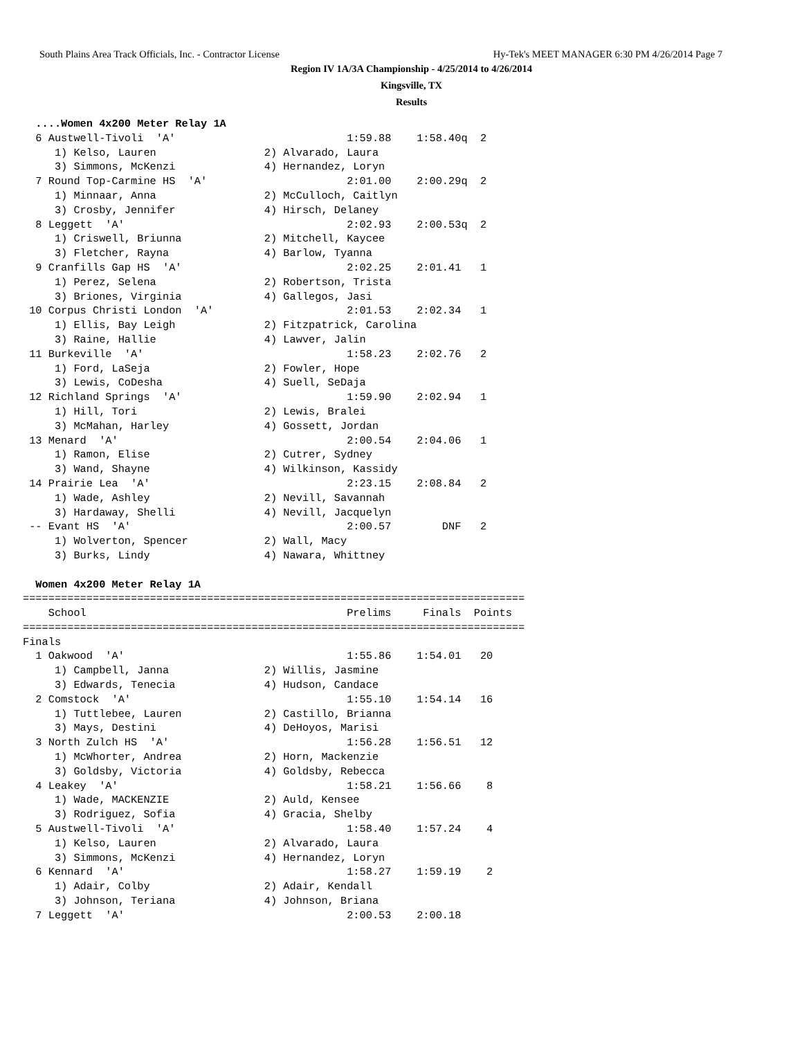South Plains Area Track Officials, Inc. - Contractor License Hy-Tek's MEET MANAGER 6:30 PM 4/26/2014 Page 7
Region IV 1A/3A Championship - 4/25/2014 to 4/26/2014
Kingsville, TX
Results
  ....Women 4x200 Meter Relay 1A
  6 Austwell-Tivoli  'A'                           1:59.88    1:58.40q  2
     1) Kelso, Lauren                 2) Alvarado, Laura
     3) Simmons, McKenzi              4) Hernandez, Loryn
  7 Round Top-Carmine HS  'A'                      2:01.00    2:00.29q  2
     1) Minnaar, Anna                 2) McCulloch, Caitlyn
     3) Crosby, Jennifer              4) Hirsch, Delaney
  8 Leggett  'A'                                   2:02.93    2:00.53q  2
     1) Criswell, Briunna             2) Mitchell, Kaycee
     3) Fletcher, Rayna               4) Barlow, Tyanna
  9 Cranfills Gap HS  'A'                          2:02.25    2:01.41   1
     1) Perez, Selena                 2) Robertson, Trista
     3) Briones, Virginia             4) Gallegos, Jasi
 10 Corpus Christi London  'A'                     2:01.53    2:02.34   1
     1) Ellis, Bay Leigh              2) Fitzpatrick, Carolina
     3) Raine, Hallie                 4) Lawver, Jalin
 11 Burkeville  'A'                                1:58.23    2:02.76   2
     1) Ford, LaSeja                  2) Fowler, Hope
     3) Lewis, CoDesha                4) Suell, SeDaja
 12 Richland Springs  'A'                          1:59.90    2:02.94   1
     1) Hill, Tori                    2) Lewis, Bralei
     3) McMahan, Harley               4) Gossett, Jordan
 13 Menard  'A'                                    2:00.54    2:04.06   1
     1) Ramon, Elise                  2) Cutrer, Sydney
     3) Wand, Shayne                  4) Wilkinson, Kassidy
 14 Prairie Lea  'A'                               2:23.15    2:08.84   2
     1) Wade, Ashley                  2) Nevill, Savannah
     3) Hardaway, Shelli              4) Nevill, Jacquelyn
 -- Evant HS  'A'                                  2:00.57        DNF   2
     1) Wolverton, Spencer            2) Wall, Macy
     3) Burks, Lindy                  4) Nawara, Whittney

  Women 4x200 Meter Relay 1A
===============================================================================
    School                                         Prelims     Finals  Points
===============================================================================
Finals
  1 Oakwood  'A'                                   1:55.86    1:54.01   20
     1) Campbell, Janna               2) Willis, Jasmine
     3) Edwards, Tenecia              4) Hudson, Candace
  2 Comstock  'A'                                  1:55.10    1:54.14   16
     1) Tuttlebee, Lauren             2) Castillo, Brianna
     3) Mays, Destini                 4) DeHoyos, Marisi
  3 North Zulch HS  'A'                            1:56.28    1:56.51   12
     1) McWhorter, Andrea             2) Horn, Mackenzie
     3) Goldsby, Victoria             4) Goldsby, Rebecca
  4 Leakey  'A'                                    1:58.21    1:56.66    8
     1) Wade, MACKENZIE               2) Auld, Kensee
     3) Rodriguez, Sofia              4) Gracia, Shelby
  5 Austwell-Tivoli  'A'                           1:58.40    1:57.24    4
     1) Kelso, Lauren                 2) Alvarado, Laura
     3) Simmons, McKenzi              4) Hernandez, Loryn
  6 Kennard  'A'                                   1:58.27    1:59.19    2
     1) Adair, Colby                  2) Adair, Kendall
     3) Johnson, Teriana              4) Johnson, Briana
  7 Leggett  'A'                                   2:00.53    2:00.18